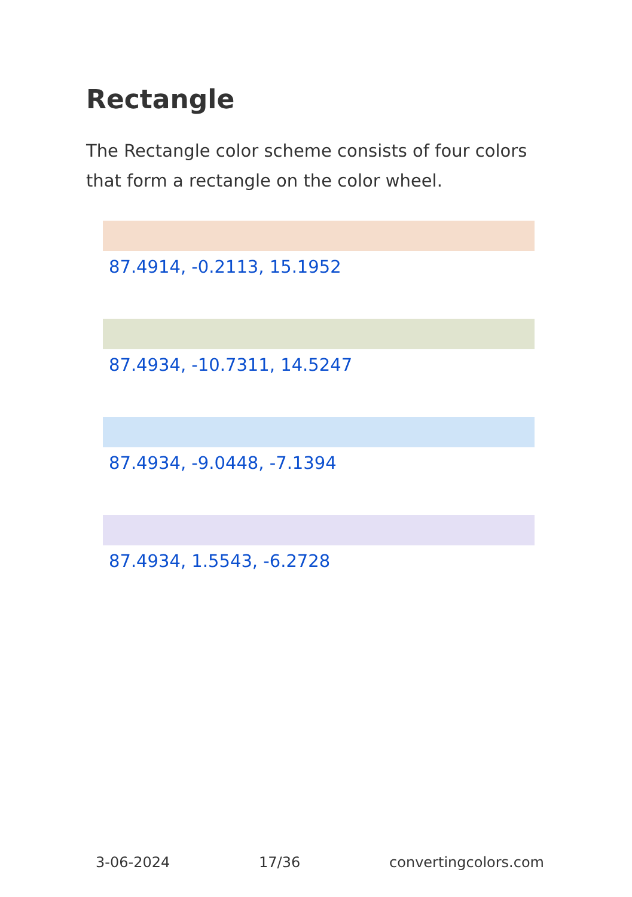Rectangle
The Rectangle color scheme consists of four colors that form a rectangle on the color wheel.
87.4914, -0.2113, 15.1952
87.4934, -10.7311, 14.5247
87.4934, -9.0448, -7.1394
87.4934, 1.5543, -6.2728
3-06-2024 17/36 convertingcolors.com